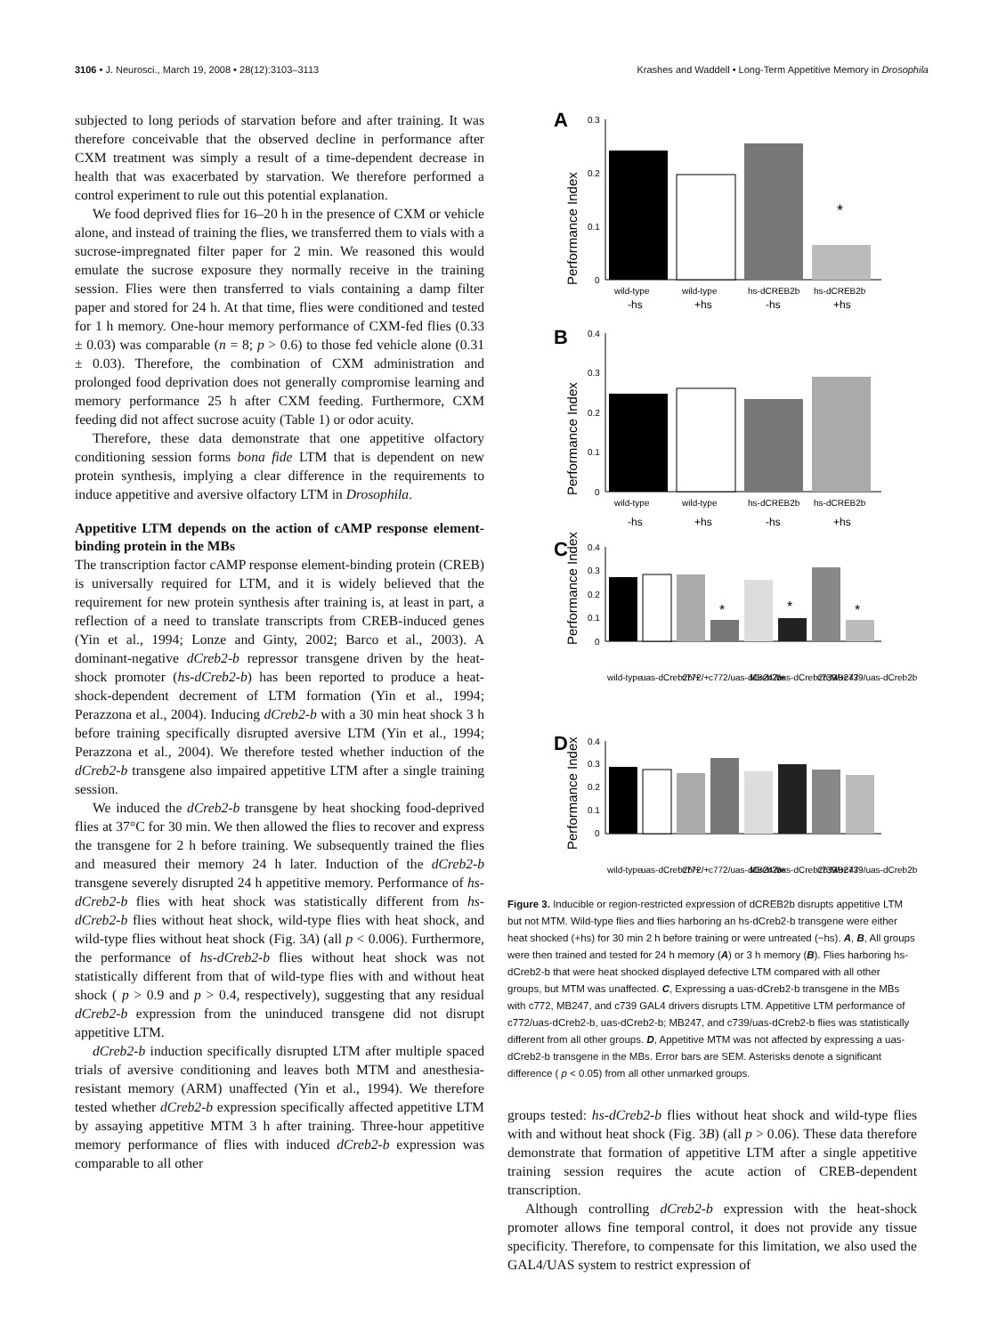3106 • J. Neurosci., March 19, 2008 • 28(12):3103–3113 Krashes and Waddell • Long-Term Appetitive Memory in Drosophila
subjected to long periods of starvation before and after training. It was therefore conceivable that the observed decline in performance after CXM treatment was simply a result of a time-dependent decrease in health that was exacerbated by starvation. We therefore performed a control experiment to rule out this potential explanation.
We food deprived flies for 16–20 h in the presence of CXM or vehicle alone, and instead of training the flies, we transferred them to vials with a sucrose-impregnated filter paper for 2 min. We reasoned this would emulate the sucrose exposure they normally receive in the training session. Flies were then transferred to vials containing a damp filter paper and stored for 24 h. At that time, flies were conditioned and tested for 1 h memory. One-hour memory performance of CXM-fed flies (0.33 ± 0.03) was comparable (n = 8; p > 0.6) to those fed vehicle alone (0.31 ± 0.03). Therefore, the combination of CXM administration and prolonged food deprivation does not generally compromise learning and memory performance 25 h after CXM feeding. Furthermore, CXM feeding did not affect sucrose acuity (Table 1) or odor acuity.
Therefore, these data demonstrate that one appetitive olfactory conditioning session forms bona fide LTM that is dependent on new protein synthesis, implying a clear difference in the requirements to induce appetitive and aversive olfactory LTM in Drosophila.
Appetitive LTM depends on the action of cAMP response element-binding protein in the MBs
The transcription factor cAMP response element-binding protein (CREB) is universally required for LTM, and it is widely believed that the requirement for new protein synthesis after training is, at least in part, a reflection of a need to translate transcripts from CREB-induced genes (Yin et al., 1994; Lonze and Ginty, 2002; Barco et al., 2003). A dominant-negative dCreb2-b repressor transgene driven by the heat-shock promoter (hs-dCreb2-b) has been reported to produce a heat-shock-dependent decrement of LTM formation (Yin et al., 1994; Perazzona et al., 2004). Inducing dCreb2-b with a 30 min heat shock 3 h before training specifically disrupted aversive LTM (Yin et al., 1994; Perazzona et al., 2004). We therefore tested whether induction of the dCreb2-b transgene also impaired appetitive LTM after a single training session.
We induced the dCreb2-b transgene by heat shocking food-deprived flies at 37°C for 30 min. We then allowed the flies to recover and express the transgene for 2 h before training. We subsequently trained the flies and measured their memory 24 h later. Induction of the dCreb2-b transgene severely disrupted 24 h appetitive memory. Performance of hs-dCreb2-b flies with heat shock was statistically different from hs-dCreb2-b flies without heat shock, wild-type flies with heat shock, and wild-type flies without heat shock (Fig. 3A) (all p < 0.006). Furthermore, the performance of hs-dCreb2-b flies without heat shock was not statistically different from that of wild-type flies with and without heat shock ( p > 0.9 and p > 0.4, respectively), suggesting that any residual dCreb2-b expression from the uninduced transgene did not disrupt appetitive LTM.
dCreb2-b induction specifically disrupted LTM after multiple spaced trials of aversive conditioning and leaves both MTM and anesthesia-resistant memory (ARM) unaffected (Yin et al., 1994). We therefore tested whether dCreb2-b expression specifically affected appetitive LTM by assaying appetitive MTM 3 h after training. Three-hour appetitive memory performance of flies with induced dCreb2-b expression was comparable to all other
A
Performance Index
0.3
0.2
0.1
0
*
wild-type
wild-type
hs-dCREB2b
hs-dCREB2b
-hs
+hs
-hs
+hs
B
Performance Index
0.4
0.3
0.2
0.1
0
wild-type
wild-type
hs-dCREB2b
hs-dCREB2b
-hs
+hs
-hs
+hs
C
Performance Index
0.4
0.3
0.2
0.1
0
*
*
*
wild-type
uas-dCreb2b/+
c772/+
c772/uas-dCreb2b
MB247/+
uas-dCreb2b;MB247
c739/+
c739/uas-dCreb2b
D
Performance Index
0.4
0.3
0.2
0.1
0
wild-type
uas-dCreb2b/+
c772/+
c772/uas-dCreb2b
MB247/+
uas-dCreb2b;MB247
c739/+
c739/uas-dCreb2b
Figure 3. Inducible or region-restricted expression of dCREB2b disrupts appetitive LTM but not MTM. Wild-type flies and flies harboring an hs-dCreb2-b transgene were either heat shocked (+hs) for 30 min 2 h before training or were untreated (−hs). A, B, All groups were then trained and tested for 24 h memory (A) or 3 h memory (B). Flies harboring hs-dCreb2-b that were heat shocked displayed defective LTM compared with all other groups, but MTM was unaffected. C, Expressing a uas-dCreb2-b transgene in the MBs with c772, MB247, and c739 GAL4 drivers disrupts LTM. Appetitive LTM performance of c772/uas-dCreb2-b, uas-dCreb2-b; MB247, and c739/uas-dCreb2-b flies was statistically different from all other groups. D, Appetitive MTM was not affected by expressing a uas-dCreb2-b transgene in the MBs. Error bars are SEM. Asterisks denote a significant difference ( p < 0.05) from all other unmarked groups.
groups tested: hs-dCreb2-b flies without heat shock and wild-type flies with and without heat shock (Fig. 3B) (all p > 0.06). These data therefore demonstrate that formation of appetitive LTM after a single appetitive training session requires the acute action of CREB-dependent transcription.
Although controlling dCreb2-b expression with the heat-shock promoter allows fine temporal control, it does not provide any tissue specificity. Therefore, to compensate for this limitation, we also used the GAL4/UAS system to restrict expression of